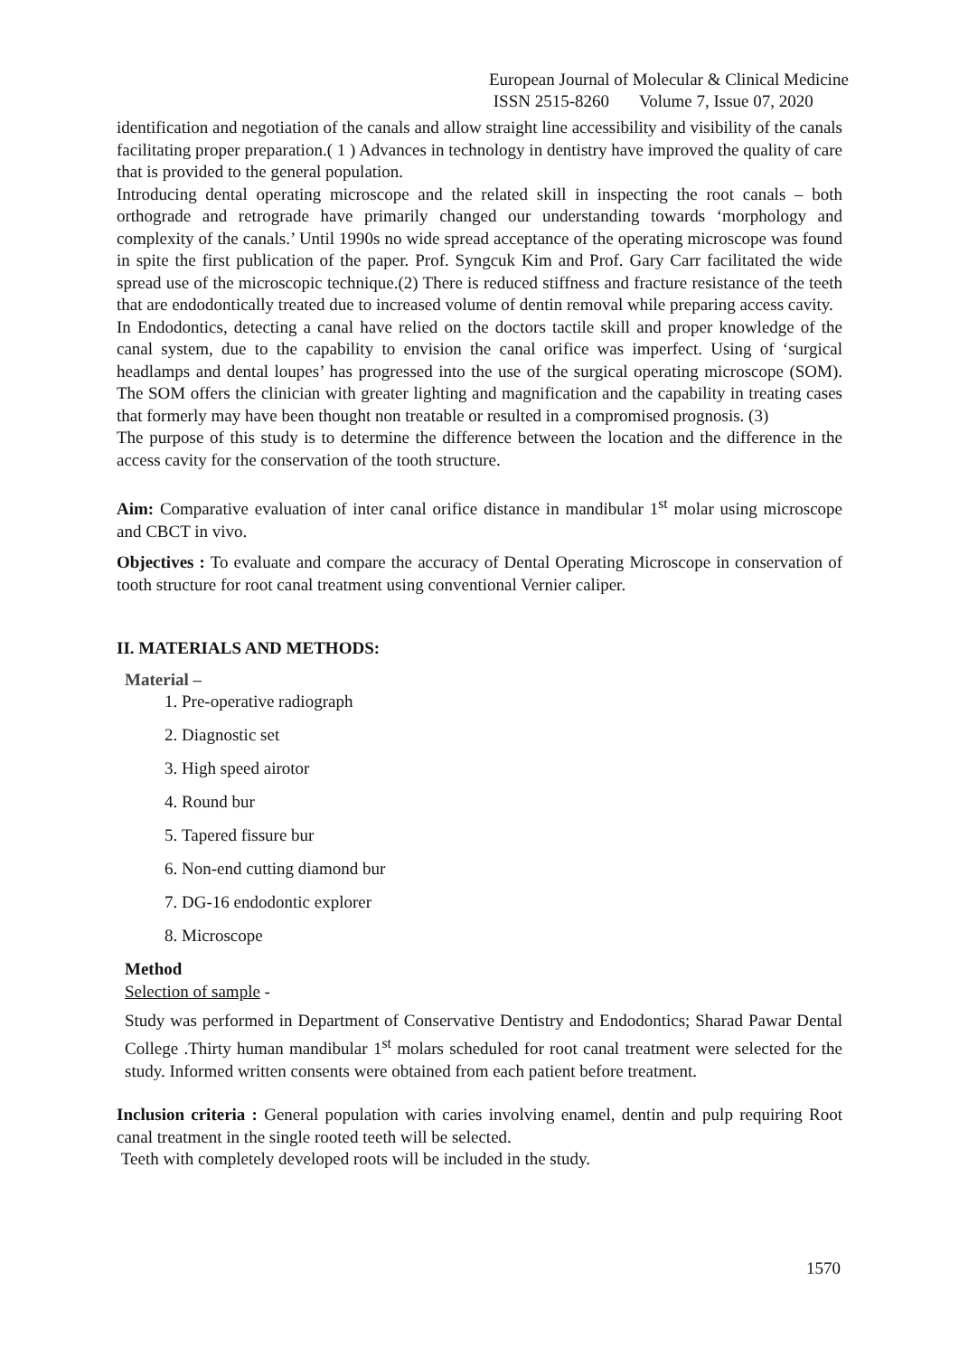European Journal of Molecular & Clinical Medicine
ISSN 2515-8260 Volume 7, Issue 07, 2020
identification and negotiation of the canals and allow straight line accessibility and visibility of the canals facilitating proper preparation.( 1 ) Advances in technology in dentistry have improved the quality of care that is provided to the general population.
Introducing dental operating microscope and the related skill in inspecting the root canals – both orthograde and retrograde have primarily changed our understanding towards ‘morphology and complexity of the canals.’ Until 1990s no wide spread acceptance of the operating microscope was found in spite the first publication of the paper. Prof. Syngcuk Kim and Prof. Gary Carr facilitated the wide spread use of the microscopic technique.(2) There is reduced stiffness and fracture resistance of the teeth that are endodontically treated due to increased volume of dentin removal while preparing access cavity.
In Endodontics, detecting a canal have relied on the doctors tactile skill and proper knowledge of the canal system, due to the capability to envision the canal orifice was imperfect. Using of ‘surgical headlamps and dental loupes’ has progressed into the use of the surgical operating microscope (SOM). The SOM offers the clinician with greater lighting and magnification and the capability in treating cases that formerly may have been thought non treatable or resulted in a compromised prognosis. (3)
The purpose of this study is to determine the difference between the location and the difference in the access cavity for the conservation of the tooth structure.
Aim: Comparative evaluation of inter canal orifice distance in mandibular 1<sup>st</sup> molar using microscope and CBCT in vivo.
Objectives : To evaluate and compare the accuracy of Dental Operating Microscope in conservation of tooth structure for root canal treatment using conventional Vernier caliper.
II. MATERIALS AND METHODS:
Material –
1. Pre-operative radiograph
2. Diagnostic set
3. High speed airotor
4. Round bur
5. Tapered fissure bur
6. Non-end cutting diamond bur
7. DG-16 endodontic explorer
8. Microscope
Method
Selection of sample -
Study was performed in Department of Conservative Dentistry and Endodontics; Sharad Pawar Dental College .Thirty human mandibular 1<sup>st</sup> molars scheduled for root canal treatment were selected for the study. Informed written consents were obtained from each patient before treatment.
Inclusion criteria : General population with caries involving enamel, dentin and pulp requiring Root canal treatment in the single rooted teeth will be selected.
Teeth with completely developed roots will be included in the study.
1570